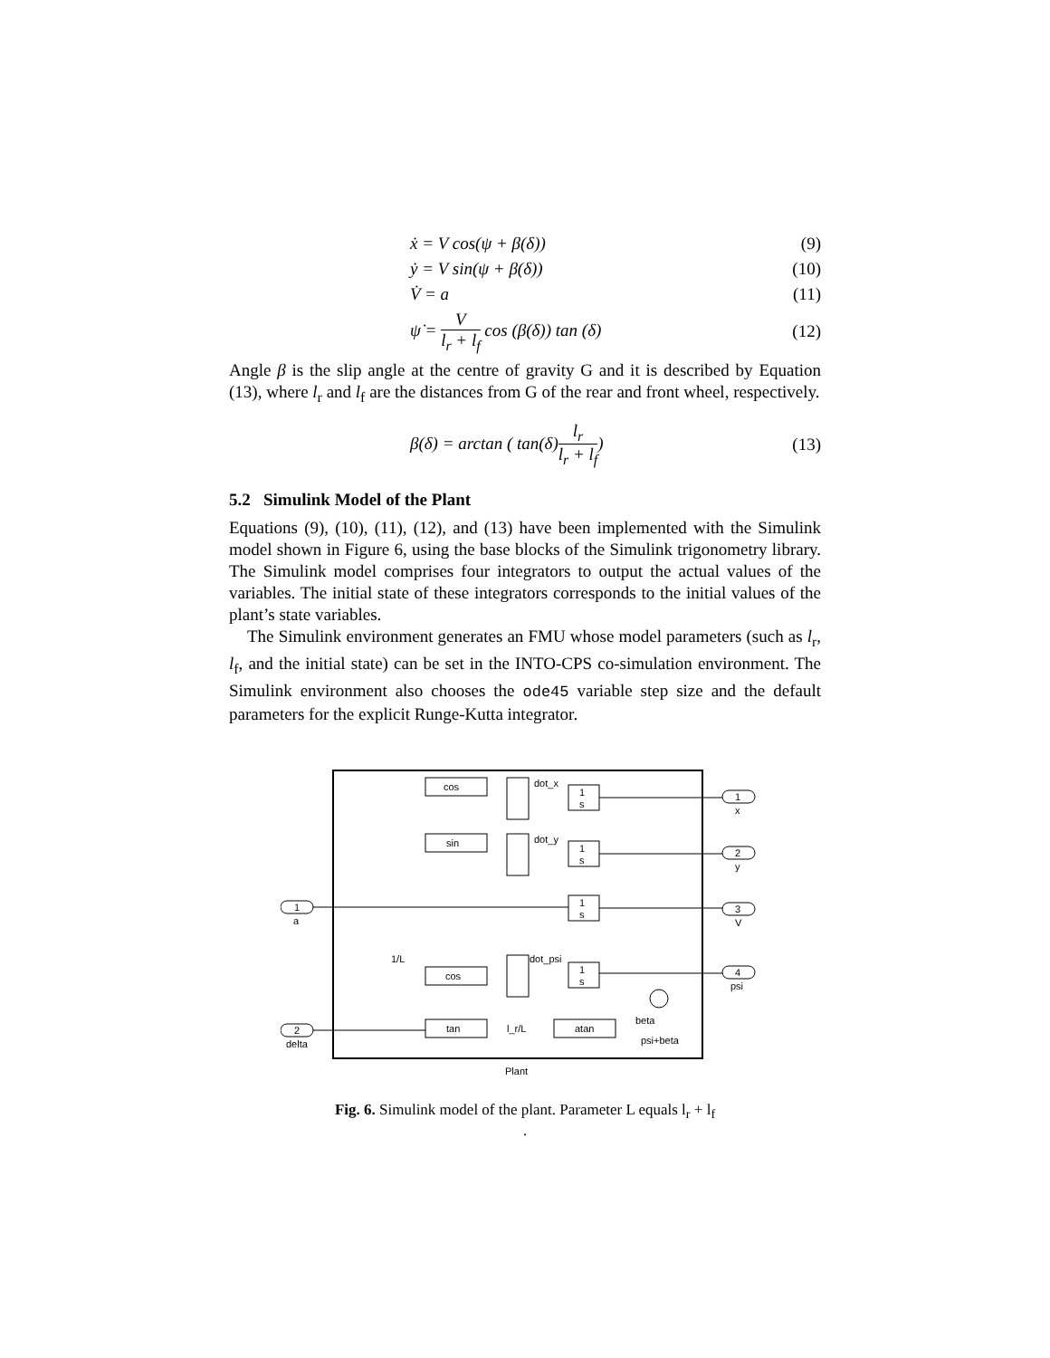ẋ = V cos(ψ + β(δ)) (9)
ẏ = V sin(ψ + β(δ)) (10)
V̇ = a (11)
ψ̇ = V l<sub>r</sub> + l<sub>f</sub> cos (β(δ)) tan (δ) (12)
Angle β is the slip angle at the centre of gravity G and it is described by Equation (13), where l<sub>r</sub> and l<sub>f</sub> are the distances from G of the rear and front wheel, respectively.
β(δ) = arctan ( tan(δ)l<sub>r</sub> l<sub>r</sub> + l<sub>f</sub>) (13)
5.2 Simulink Model of the Plant
Equations (9), (10), (11), (12), and (13) have been implemented with the Simulink model shown in Figure 6, using the base blocks of the Simulink trigonometry library. The Simulink model comprises four integrators to output the actual values of the variables. The initial state of these integrators corresponds to the initial values of the plant’s state variables.
The Simulink environment generates an FMU whose model parameters (such as l<sub>r</sub>, l<sub>f</sub>, and the initial state) can be set in the INTO-CPS co-simulation environment. The Simulink environment also chooses the ode45 variable step size and the default parameters for the explicit Runge-Kutta integrator.
cos
dot_x
1
s
sin
dot_y
1
s
1
s
dot_psi
1
s
cos
1/L
tan
l_r/L
atan
beta
psi+beta
1
a
2
delta
1
x
2
y
3
V
4
psi
Plant
Fig. 6. Simulink model of the plant. Parameter L equals l<sub>r</sub> + l<sub>f</sub>
.